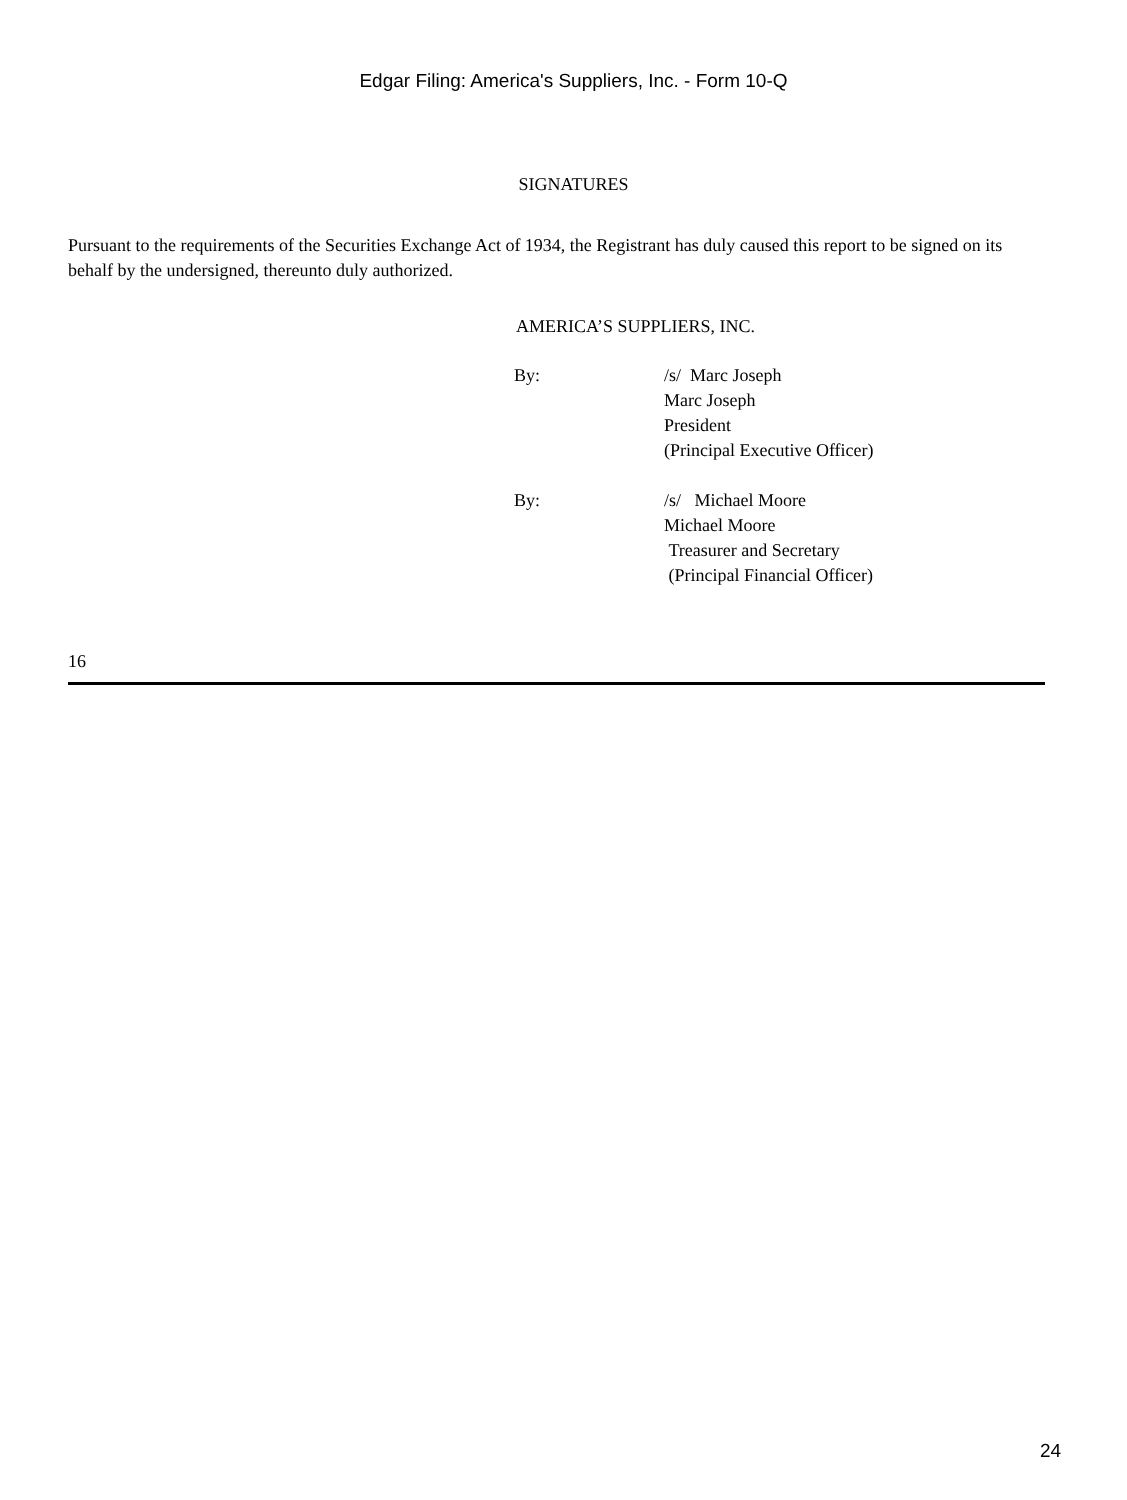Edgar Filing: America's Suppliers, Inc. - Form 10-Q
SIGNATURES
Pursuant to the requirements of the Securities Exchange Act of 1934, the Registrant has duly caused this report to be signed on its behalf by the undersigned, thereunto duly authorized.
AMERICA’S SUPPLIERS, INC.
| By: | /s/ Marc Joseph Marc Joseph President (Principal Executive Officer) |
| By: | /s/ Michael Moore Michael Moore Treasurer and Secretary (Principal Financial Officer) |
16
24